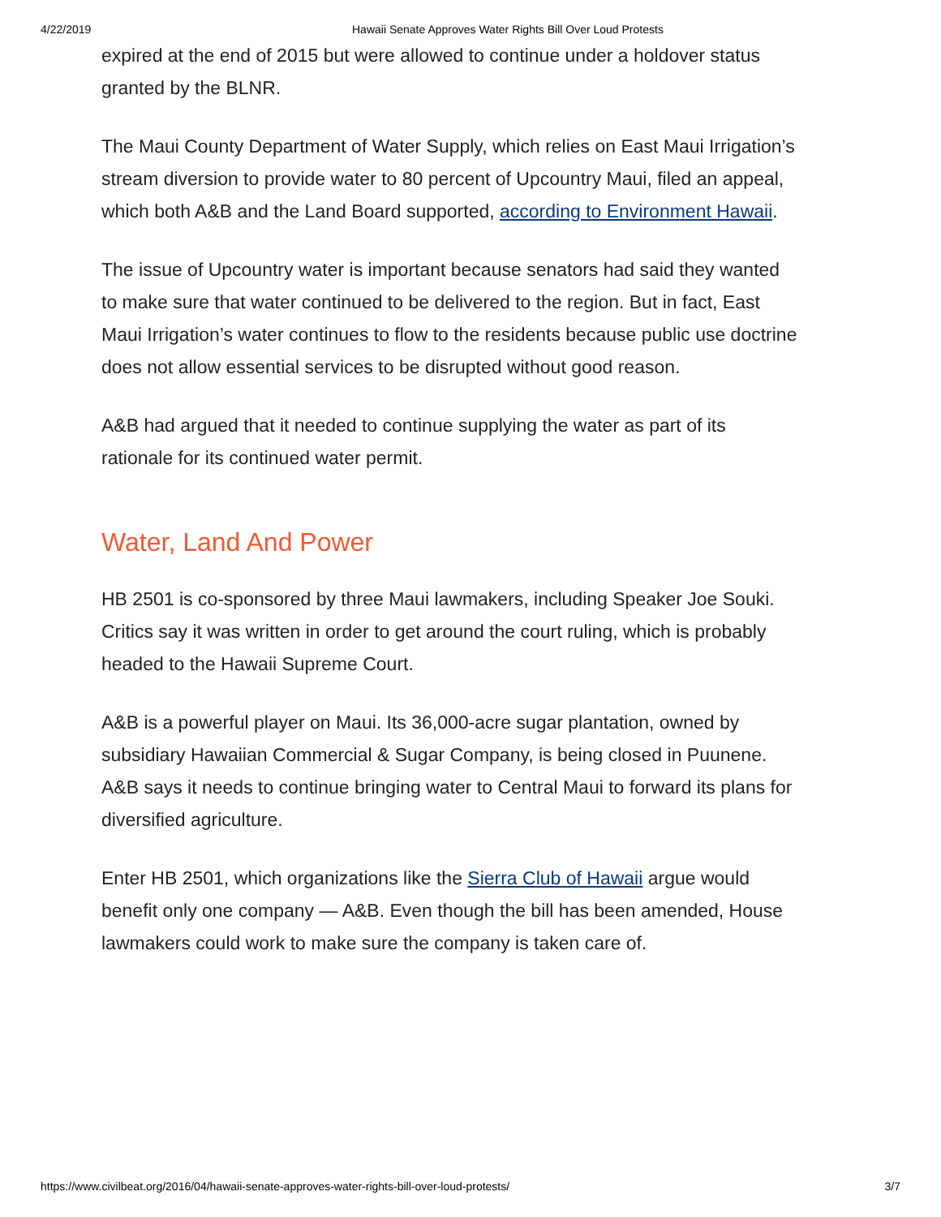4/22/2019 Hawaii Senate Approves Water Rights Bill Over Loud Protests
expired at the end of 2015 but were allowed to continue under a holdover status granted by the BLNR.
The Maui County Department of Water Supply, which relies on East Maui Irrigation’s stream diversion to provide water to 80 percent of Upcountry Maui, filed an appeal, which both A&B and the Land Board supported, according to Environment Hawaii.
The issue of Upcountry water is important because senators had said they wanted to make sure that water continued to be delivered to the region. But in fact, East Maui Irrigation’s water continues to flow to the residents because public use doctrine does not allow essential services to be disrupted without good reason.
A&B had argued that it needed to continue supplying the water as part of its rationale for its continued water permit.
Water, Land And Power
HB 2501 is co-sponsored by three Maui lawmakers, including Speaker Joe Souki. Critics say it was written in order to get around the court ruling, which is probably headed to the Hawaii Supreme Court.
A&B is a powerful player on Maui. Its 36,000-acre sugar plantation, owned by subsidiary Hawaiian Commercial & Sugar Company, is being closed in Puunene. A&B says it needs to continue bringing water to Central Maui to forward its plans for diversified agriculture.
Enter HB 2501, which organizations like the Sierra Club of Hawaii argue would benefit only one company — A&B. Even though the bill has been amended, House lawmakers could work to make sure the company is taken care of.
https://www.civilbeat.org/2016/04/hawaii-senate-approves-water-rights-bill-over-loud-protests/ 3/7